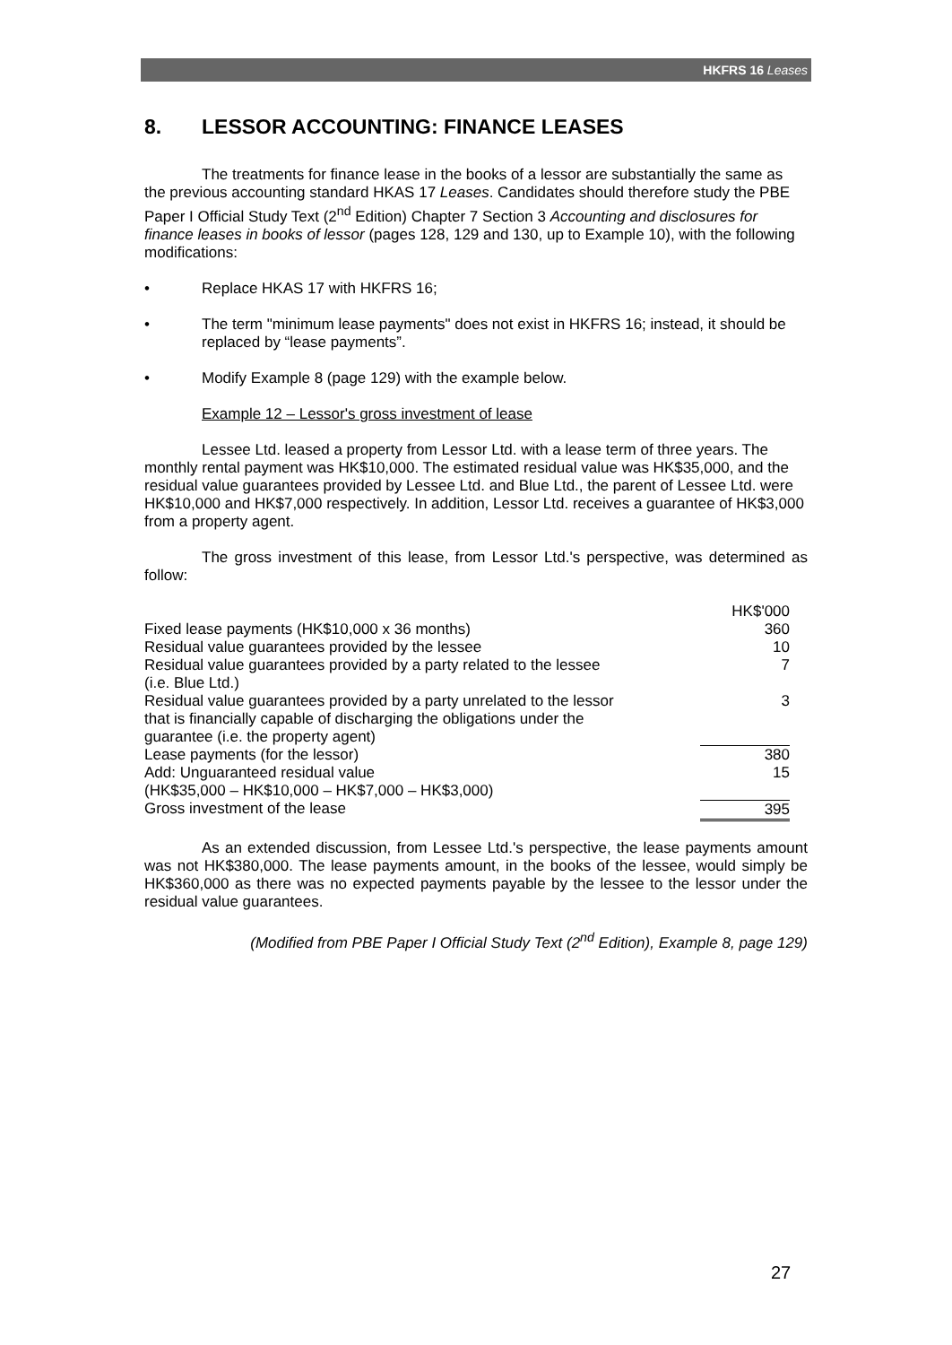HKFRS 16 Leases
8. LESSOR ACCOUNTING: FINANCE LEASES
The treatments for finance lease in the books of a lessor are substantially the same as the previous accounting standard HKAS 17 Leases. Candidates should therefore study the PBE Paper I Official Study Text (2<sup>nd</sup> Edition) Chapter 7 Section 3 Accounting and disclosures for finance leases in books of lessor (pages 128, 129 and 130, up to Example 10), with the following modifications:
• Replace HKAS 17 with HKFRS 16;
• The term "minimum lease payments" does not exist in HKFRS 16; instead, it should be replaced by “lease payments”.
• Modify Example 8 (page 129) with the example below.
Example 12 – Lessor's gross investment of lease
Lessee Ltd. leased a property from Lessor Ltd. with a lease term of three years. The monthly rental payment was HK$10,000. The estimated residual value was HK$35,000, and the residual value guarantees provided by Lessee Ltd. and Blue Ltd., the parent of Lessee Ltd. were HK$10,000 and HK$7,000 respectively. In addition, Lessor Ltd. receives a guarantee of HK$3,000 from a property agent.
The gross investment of this lease, from Lessor Ltd.'s perspective, was determined as follow:
| | HK$'000 |
| Fixed lease payments (HK$10,000 x 36 months) | 360 |
| Residual value guarantees provided by the lessee | 10 |
| Residual value guarantees provided by a party related to the lessee (i.e. Blue Ltd.) | 7 |
| Residual value guarantees provided by a party unrelated to the lessor that is financially capable of discharging the obligations under the guarantee (i.e. the property agent) | 3 |
| Lease payments (for the lessor) | 380 |
| Add: Unguaranteed residual value (HK$35,000 – HK$10,000 – HK$7,000 – HK$3,000) | 15 |
| Gross investment of the lease | 395 |
As an extended discussion, from Lessee Ltd.'s perspective, the lease payments amount was not HK$380,000. The lease payments amount, in the books of the lessee, would simply be HK$360,000 as there was no expected payments payable by the lessee to the lessor under the residual value guarantees.
(Modified from PBE Paper I Official Study Text (2<sup>nd</sup> Edition), Example 8, page 129)
27